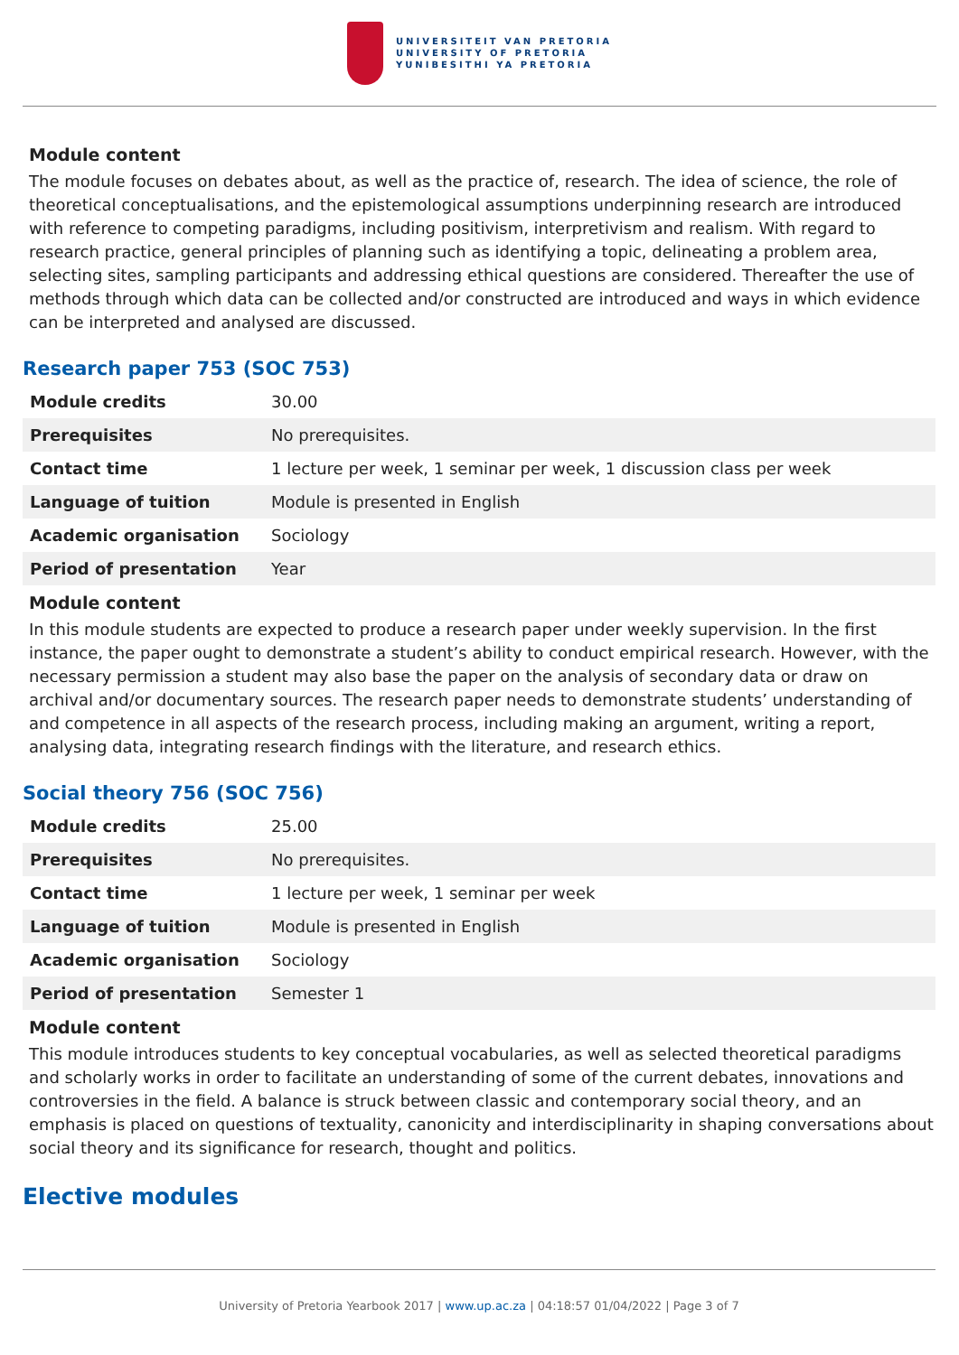UNIVERSITEIT VAN PRETORIA
UNIVERSITY OF PRETORIA
YUNIBESITHI YA PRETORIA
Module content
The module focuses on debates about, as well as the practice of, research. The idea of science, the role of theoretical conceptualisations, and the epistemological assumptions underpinning research are introduced with reference to competing paradigms, including positivism, interpretivism and realism. With regard to research practice, general principles of planning such as identifying a topic, delineating a problem area, selecting sites, sampling participants and addressing ethical questions are considered. Thereafter the use of methods through which data can be collected and/or constructed are introduced and ways in which evidence can be interpreted and analysed are discussed.
Research paper 753 (SOC 753)
| Module credits | 30.00 |
| Prerequisites | No prerequisites. |
| Contact time | 1 lecture per week, 1 seminar per week, 1 discussion class per week |
| Language of tuition | Module is presented in English |
| Academic organisation | Sociology |
| Period of presentation | Year |
Module content
In this module students are expected to produce a research paper under weekly supervision. In the first instance, the paper ought to demonstrate a student’s ability to conduct empirical research. However, with the necessary permission a student may also base the paper on the analysis of secondary data or draw on archival and/or documentary sources. The research paper needs to demonstrate students’ understanding of and competence in all aspects of the research process, including making an argument, writing a report, analysing data, integrating research findings with the literature, and research ethics.
Social theory 756 (SOC 756)
| Module credits | 25.00 |
| Prerequisites | No prerequisites. |
| Contact time | 1 lecture per week, 1 seminar per week |
| Language of tuition | Module is presented in English |
| Academic organisation | Sociology |
| Period of presentation | Semester 1 |
Module content
This module introduces students to key conceptual vocabularies, as well as selected theoretical paradigms and scholarly works in order to facilitate an understanding of some of the current debates, innovations and controversies in the field. A balance is struck between classic and contemporary social theory, and an emphasis is placed on questions of textuality, canonicity and interdisciplinarity in shaping conversations about social theory and its significance for research, thought and politics.
Elective modules
University of Pretoria Yearbook 2017 | www.up.ac.za | 04:18:57 01/04/2022 | Page 3 of 7